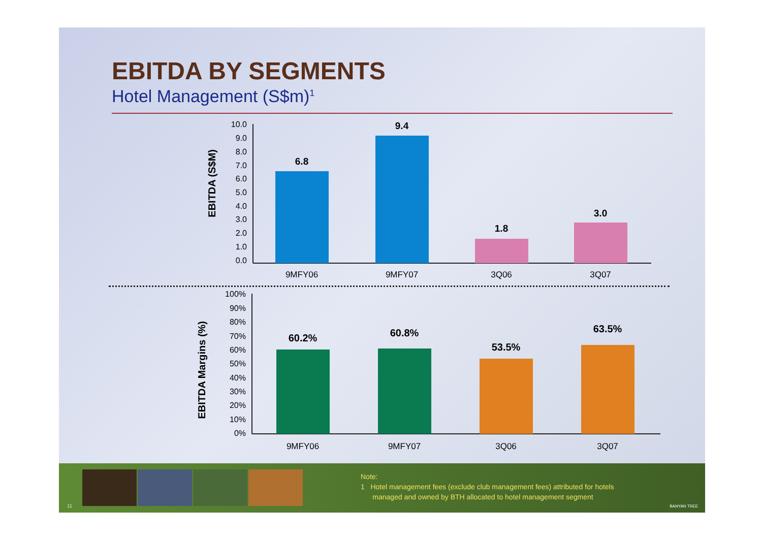EBITDA BY SEGMENTS
Hotel Management (S$m)<sup>1</sup>
EBITDA (S$M)
10.0
9.0
8.0
7.0
6.0
5.0
4.0
3.0
2.0
1.0
0.0
6.8
9.4
1.8
3.0
9MFY06
9MFY07
3Q06
3Q07
EBITDA Margins (%)
100%
90%
80%
70%
60%
50%
40%
30%
20%
10%
0%
60.2%
60.8%
53.5%
63.5%
9MFY06
9MFY07
3Q06
3Q07
Note:
1 Hotel management fees (exclude club management fees) attributed for hotels
managed and owned by BTH allocated to hotel management segment
11 BANYAN TREE